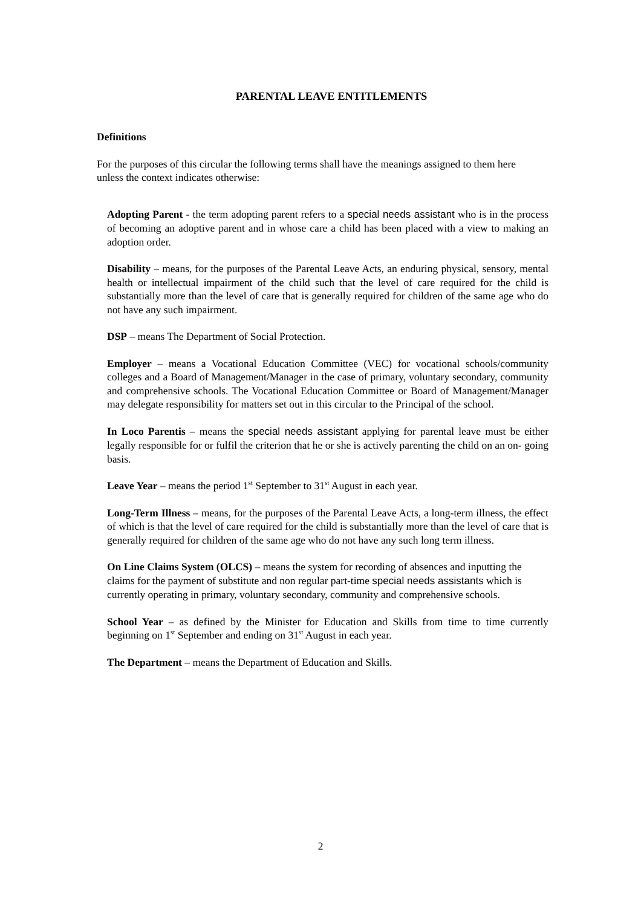PARENTAL LEAVE ENTITLEMENTS
Definitions
For the purposes of this circular the following terms shall have the meanings assigned to them here unless the context indicates otherwise:
Adopting Parent - the term adopting parent refers to a special needs assistant who is in the process of becoming an adoptive parent and in whose care a child has been placed with a view to making an adoption order.
Disability – means, for the purposes of the Parental Leave Acts, an enduring physical, sensory, mental health or intellectual impairment of the child such that the level of care required for the child is substantially more than the level of care that is generally required for children of the same age who do not have any such impairment.
DSP – means The Department of Social Protection.
Employer – means a Vocational Education Committee (VEC) for vocational schools/community colleges and a Board of Management/Manager in the case of primary, voluntary secondary, community and comprehensive schools. The Vocational Education Committee or Board of Management/Manager may delegate responsibility for matters set out in this circular to the Principal of the school.
In Loco Parentis – means the special needs assistant applying for parental leave must be either legally responsible for or fulfil the criterion that he or she is actively parenting the child on an on- going basis.
Leave Year – means the period 1<sup>st</sup> September to 31<sup>st</sup> August in each year.
Long-Term Illness – means, for the purposes of the Parental Leave Acts, a long-term illness, the effect of which is that the level of care required for the child is substantially more than the level of care that is generally required for children of the same age who do not have any such long term illness.
On Line Claims System (OLCS) – means the system for recording of absences and inputting the claims for the payment of substitute and non regular part-time special needs assistants which is currently operating in primary, voluntary secondary, community and comprehensive schools.
School Year – as defined by the Minister for Education and Skills from time to time currently beginning on 1<sup>st</sup> September and ending on 31<sup>st</sup> August in each year.
The Department – means the Department of Education and Skills.
2